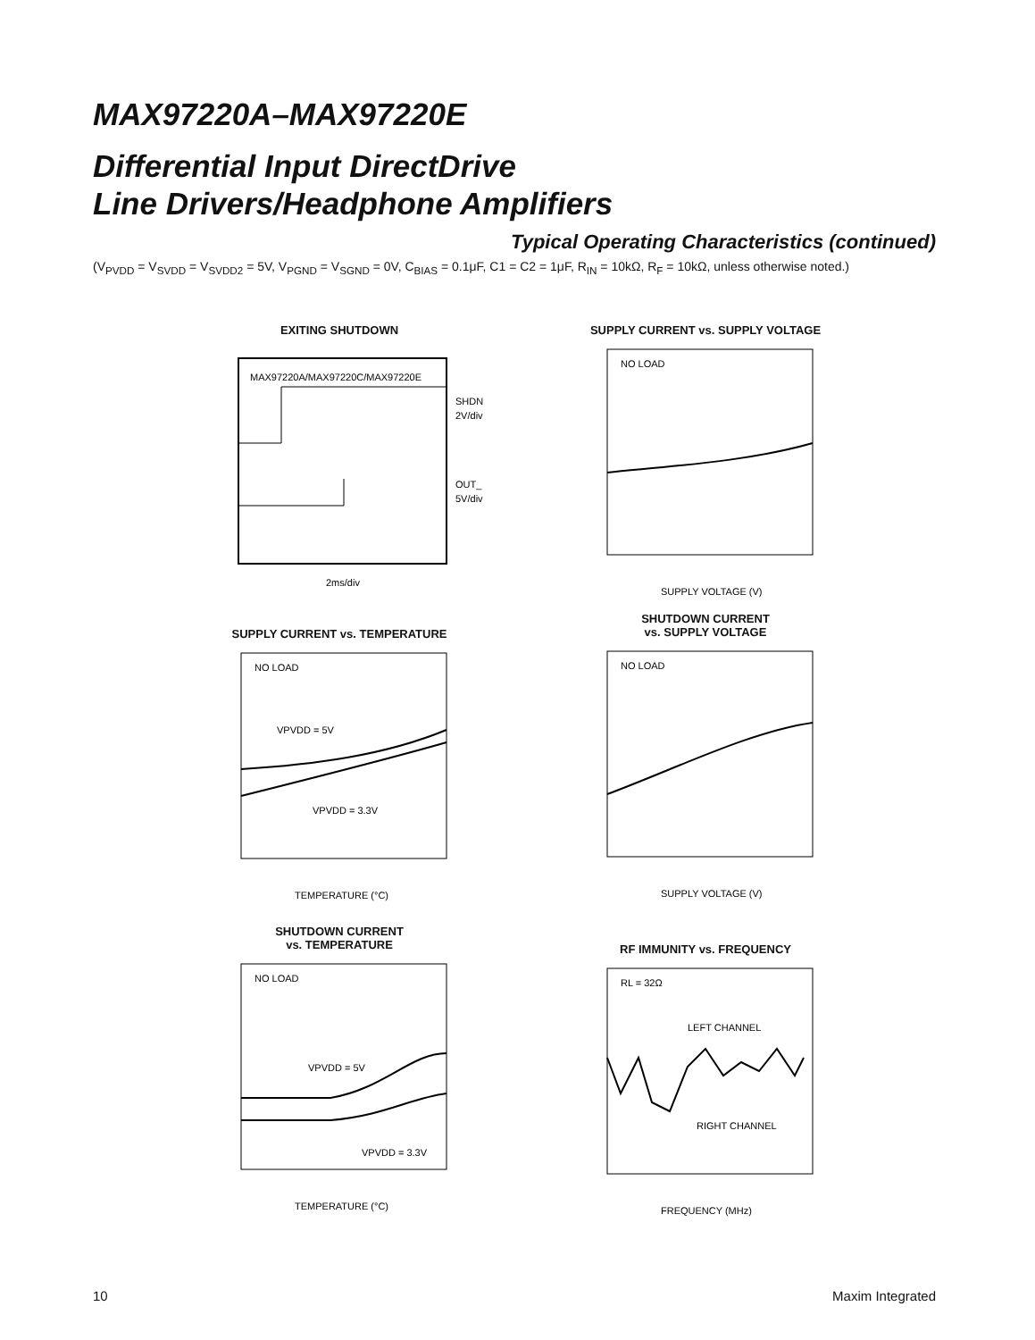MAX97220A–MAX97220E
Differential Input DirectDrive
Line Drivers/Headphone Amplifiers
Typical Operating Characteristics (continued)
(V<sub>PVDD</sub> = V<sub>SVDD</sub> = V<sub>SVDD2</sub> = 5V, V<sub>PGND</sub> = V<sub>SGND</sub> = 0V, C<sub>BIAS</sub> = 0.1μF, C1 = C2 = 1μF, R<sub>IN</sub> = 10kΩ, R<sub>F</sub> = 10kΩ, unless otherwise noted.)
EXITING SHUTDOWN
MAX97220A/MAX97220C/MAX97220E
SHDN
2V/div
OUT_
5V/div
2ms/div
SUPPLY CURRENT vs. SUPPLY VOLTAGE
NO LOAD
SUPPLY VOLTAGE (V)
SUPPLY CURRENT vs. TEMPERATURE
NO LOAD
VPVDD = 5V
VPVDD = 3.3V
TEMPERATURE (°C)
SHUTDOWN CURRENT
vs. SUPPLY VOLTAGE
NO LOAD
SUPPLY VOLTAGE (V)
SHUTDOWN CURRENT
vs. TEMPERATURE
NO LOAD
VPVDD = 5V
VPVDD = 3.3V
TEMPERATURE (°C)
RF IMMUNITY vs. FREQUENCY
RL = 32Ω
LEFT CHANNEL
RIGHT CHANNEL
FREQUENCY (MHz)
10 Maxim Integrated